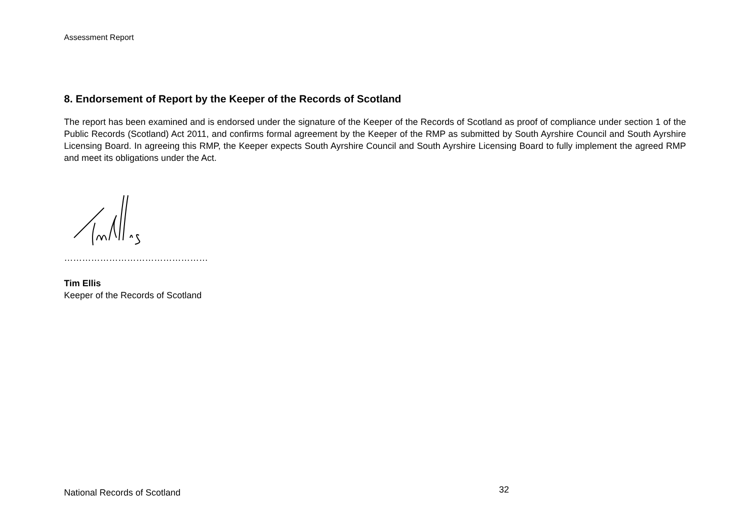Assessment Report
8. Endorsement of Report by the Keeper of the Records of Scotland
The report has been examined and is endorsed under the signature of the Keeper of the Records of Scotland as proof of compliance under section 1 of the Public Records (Scotland) Act 2011, and confirms formal agreement by the Keeper of the RMP as submitted by South Ayrshire Council and South Ayrshire Licensing Board. In agreeing this RMP, the Keeper expects South Ayrshire Council and South Ayrshire Licensing Board to fully implement the agreed RMP and meet its obligations under the Act.
…………………………………………
Tim Ellis
Keeper of the Records of Scotland
National Records of Scotland 32